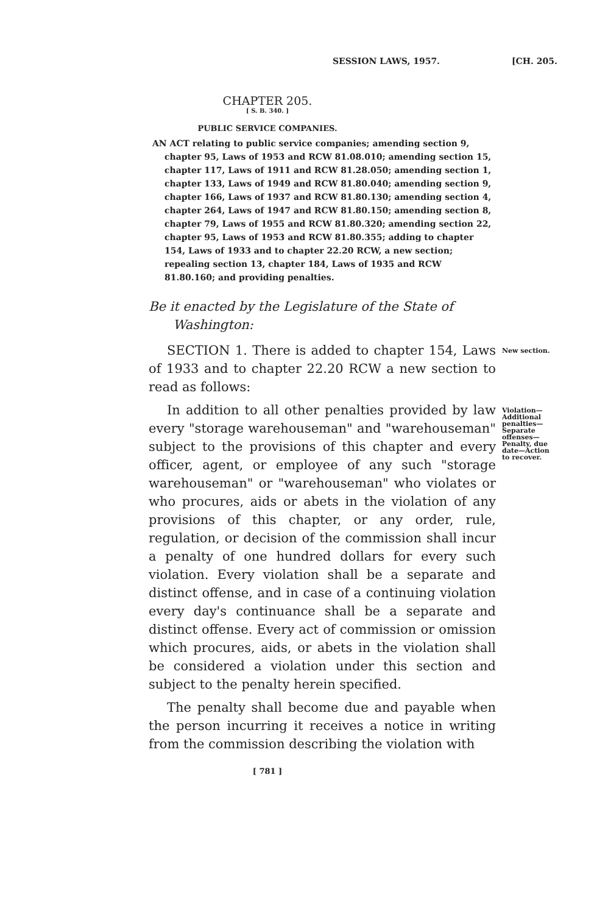SESSION LAWS, 1957. [CH. 205.
CHAPTER 205.
[ S. B. 340. ]
PUBLIC SERVICE COMPANIES.
AN ACT relating to public service companies; amending section 9, chapter 95, Laws of 1953 and RCW 81.08.010; amending section 15, chapter 117, Laws of 1911 and RCW 81.28.050; amending section 1, chapter 133, Laws of 1949 and RCW 81.80.040; amending section 9, chapter 166, Laws of 1937 and RCW 81.80.130; amending section 4, chapter 264, Laws of 1947 and RCW 81.80.150; amending section 8, chapter 79, Laws of 1955 and RCW 81.80.320; amending section 22, chapter 95, Laws of 1953 and RCW 81.80.355; adding to chapter 154, Laws of 1933 and to chapter 22.20 RCW, a new section; repealing section 13, chapter 184, Laws of 1935 and RCW 81.80.160; and providing penalties.
Be it enacted by the Legislature of the State of Washington:
SECTION 1. There is added to chapter 154, Laws of 1933 and to chapter 22.20 RCW a new section to read as follows:
New section.
In addition to all other penalties provided by law every "storage warehouseman" and "warehouseman" subject to the provisions of this chapter and every officer, agent, or employee of any such "storage warehouseman" or "warehouseman" who violates or who procures, aids or abets in the violation of any provisions of this chapter, or any order, rule, regulation, or decision of the commission shall incur a penalty of one hundred dollars for every such violation. Every violation shall be a separate and distinct offense, and in case of a continuing violation every day's continuance shall be a separate and distinct offense. Every act of commission or omission which procures, aids, or abets in the violation shall be considered a violation under this section and subject to the penalty herein specified.
The penalty shall become due and payable when the person incurring it receives a notice in writing from the commission describing the violation with
Violation—Additional penalties—Separate offenses—Penalty, due date—Action to recover.
[ 781 ]